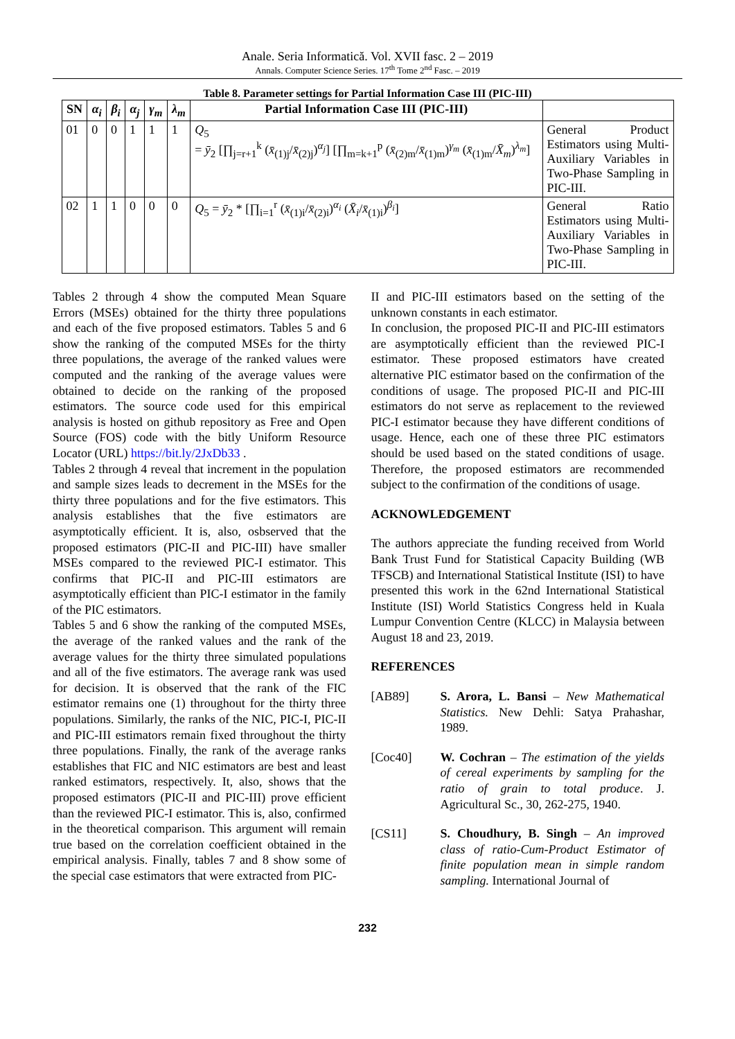Anale. Seria Informatică. Vol. XVII fasc. 2 – 2019
Annals. Computer Science Series. 17<sup>th</sup> Tome 2<sup>nd</sup> Fasc. – 2019
Table 8. Parameter settings for Partial Information Case III (PIC-III)
| SN | α<sub>i</sub> | β<sub>i</sub> | α<sub>j</sub> | γ<sub>m</sub> | λ<sub>m</sub> | Partial Information Case III (PIC-III) | |
| --- | --- | --- | --- | --- | --- | --- | --- |
| 01 | 0 | 0 | 1 | 1 | 1 | Q<sub>5</sub> = ȳ<sub>2</sub> [∏<sub>j=r+1</sub><sup>k</sup> ( x̄<sub>(1)j</sub>/ x̄<sub>(2)j</sub>)<sup>α<sub>j</sub></sup>] [∏<sub>m=k+1</sub><sup>p</sup> ( x̄<sub>(2)m</sub>/ x̄<sub>(1)m</sub>)<sup>γ<sub>m</sub></sup> ( x̄<sub>(1)m</sub>/ X̄<sub>m</sub> )<sup>λ<sub>m</sub></sup>] | General Product Estimators using Multi-Auxiliary Variables in Two-Phase Sampling in PIC-III. |
| 02 | 1 | 1 | 0 | 0 | 0 | Q<sub>5</sub> = ȳ<sub>2</sub> * [∏<sub>i=1</sub><sup>r</sup> ( x̄<sub>(1)i</sub>/ x̄<sub>(2)i</sub>)<sup>α<sub>i</sub></sup> ( X̄<sub>i</sub> / x̄<sub>(1)i</sub>)<sup>β<sub>i</sub></sup>] | General Ratio Estimators using Multi-Auxiliary Variables in Two-Phase Sampling in PIC-III. |
Tables 2 through 4 show the computed Mean Square Errors (MSEs) obtained for the thirty three populations and each of the five proposed estimators. Tables 5 and 6 show the ranking of the computed MSEs for the thirty three populations, the average of the ranked values were computed and the ranking of the average values were obtained to decide on the ranking of the proposed estimators. The source code used for this empirical analysis is hosted on github repository as Free and Open Source (FOS) code with the bitly Uniform Resource Locator (URL) https://bit.ly/2JxDb33 .
Tables 2 through 4 reveal that increment in the population and sample sizes leads to decrement in the MSEs for the thirty three populations and for the five estimators. This analysis establishes that the five estimators are asymptotically efficient. It is, also, osbserved that the proposed estimators (PIC-II and PIC-III) have smaller MSEs compared to the reviewed PIC-I estimator. This confirms that PIC-II and PIC-III estimators are asymptotically efficient than PIC-I estimator in the family of the PIC estimators.
Tables 5 and 6 show the ranking of the computed MSEs, the average of the ranked values and the rank of the average values for the thirty three simulated populations and all of the five estimators. The average rank was used for decision. It is observed that the rank of the FIC estimator remains one (1) throughout for the thirty three populations. Similarly, the ranks of the NIC, PIC-I, PIC-II and PIC-III estimators remain fixed throughout the thirty three populations. Finally, the rank of the average ranks establishes that FIC and NIC estimators are best and least ranked estimators, respectively. It, also, shows that the proposed estimators (PIC-II and PIC-III) prove efficient than the reviewed PIC-I estimator. This is, also, confirmed in the theoretical comparison. This argument will remain true based on the correlation coefficient obtained in the empirical analysis. Finally, tables 7 and 8 show some of the special case estimators that were extracted from PIC-
II and PIC-III estimators based on the setting of the unknown constants in each estimator.
In conclusion, the proposed PIC-II and PIC-III estimators are asymptotically efficient than the reviewed PIC-I estimator. These proposed estimators have created alternative PIC estimator based on the confirmation of the conditions of usage. The proposed PIC-II and PIC-III estimators do not serve as replacement to the reviewed PIC-I estimator because they have different conditions of usage. Hence, each one of these three PIC estimators should be used based on the stated conditions of usage. Therefore, the proposed estimators are recommended subject to the confirmation of the conditions of usage.
ACKNOWLEDGEMENT
The authors appreciate the funding received from World Bank Trust Fund for Statistical Capacity Building (WB TFSCB) and International Statistical Institute (ISI) to have presented this work in the 62nd International Statistical Institute (ISI) World Statistics Congress held in Kuala Lumpur Convention Centre (KLCC) in Malaysia between August 18 and 23, 2019.
REFERENCES
[AB89] S. Arora, L. Bansi – New Mathematical Statistics. New Dehli: Satya Prahashar, 1989.
[Coc40] W. Cochran – The estimation of the yields of cereal experiments by sampling for the ratio of grain to total produce. J. Agricultural Sc., 30, 262-275, 1940.
[CS11] S. Choudhury, B. Singh – An improved class of ratio-Cum-Product Estimator of finite population mean in simple random sampling. International Journal of
232